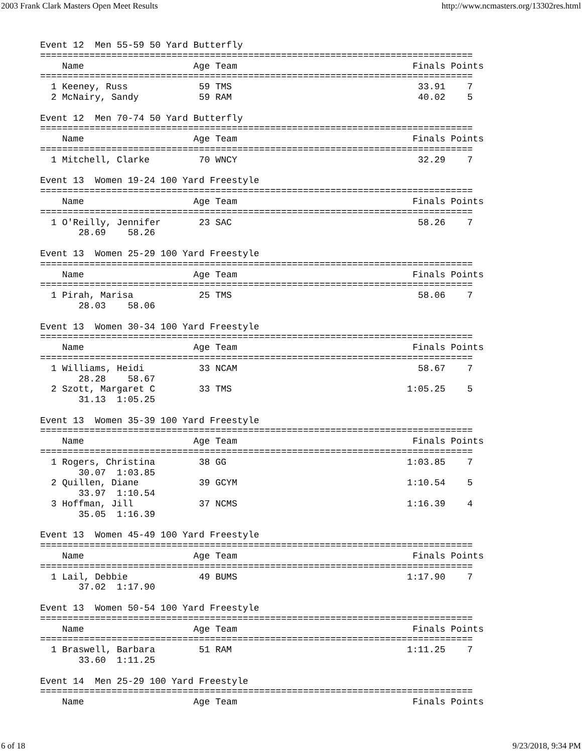2003 Frank Clark Masters Open Meet Results http://www.ncmasters.org/13302res.html
Event 12  Men 55-59 50 Yard Butterfly
===============================================================================
    Name                    Age Team                                Finals Points
===============================================================================
  1 Keeney, Russ             59 TMS                                  33.91    7
  2 McNairy, Sandy           59 RAM                                  40.02    5

Event 12  Men 70-74 50 Yard Butterfly
===============================================================================
    Name                    Age Team                                Finals Points
===============================================================================
  1 Mitchell, Clarke         70 WNCY                                 32.29    7

Event 13  Women 19-24 100 Yard Freestyle
===============================================================================
    Name                    Age Team                                Finals Points
===============================================================================
  1 O'Reilly, Jennifer       23 SAC                                  58.26    7
       28.69    58.26

Event 13  Women 25-29 100 Yard Freestyle
===============================================================================
    Name                    Age Team                                Finals Points
===============================================================================
  1 Pirah, Marisa            25 TMS                                  58.06    7
       28.03    58.06

Event 13  Women 30-34 100 Yard Freestyle
===============================================================================
    Name                    Age Team                                Finals Points
===============================================================================
  1 Williams, Heidi          33 NCAM                                 58.67    7
       28.28    58.67
  2 Szott, Margaret C        33 TMS                                1:05.25    5
       31.13  1:05.25

Event 13  Women 35-39 100 Yard Freestyle
===============================================================================
    Name                    Age Team                                Finals Points
===============================================================================
  1 Rogers, Christina        38 GG                                 1:03.85    7
       30.07  1:03.85
  2 Quillen, Diane           39 GCYM                               1:10.54    5
       33.97  1:10.54
  3 Hoffman, Jill            37 NCMS                               1:16.39    4
       35.05  1:16.39

Event 13  Women 45-49 100 Yard Freestyle
===============================================================================
    Name                    Age Team                                Finals Points
===============================================================================
  1 Lail, Debbie             49 BUMS                               1:17.90    7
       37.02  1:17.90

Event 13  Women 50-54 100 Yard Freestyle
===============================================================================
    Name                    Age Team                                Finals Points
===============================================================================
  1 Braswell, Barbara        51 RAM                                1:11.25    7
       33.60  1:11.25

Event 14  Men 25-29 100 Yard Freestyle
===============================================================================
    Name                    Age Team                                Finals Points
6 of 18 9/23/2018, 9:34 PM